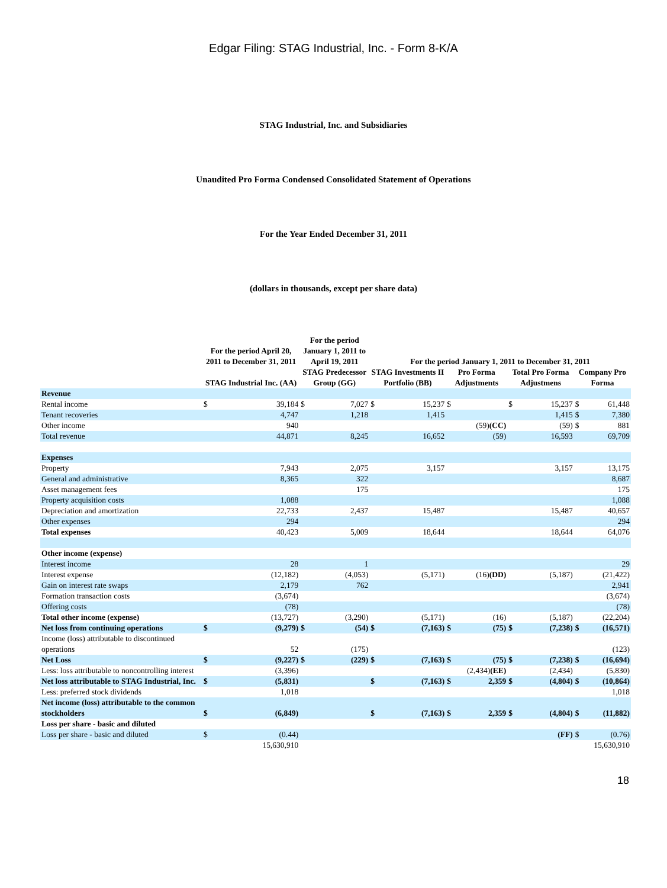Edgar Filing: STAG Industrial, Inc. - Form 8-K/A
STAG Industrial, Inc. and Subsidiaries
Unaudited Pro Forma Condensed Consolidated Statement of Operations
For the Year Ended December 31, 2011
(dollars in thousands, except per share data)
| | For the period April 20, 2011 to December 31, 2011 | | For the period January 1, 2011 to April 19, 2011 | | For the period January 1, 2011 to December 31, 2011 | | | | | | | |
| --- | --- | --- | --- | --- | --- | --- | --- | --- | --- | --- | --- | --- |
| | STAG Industrial Inc. (AA) | | STAG Predecessor Group (GG) | | STAG Investments II Portfolio (BB) | | Pro Forma Adjustments | | Total Pro Forma Adjustmens | | Company Pro Forma | |
| Revenue | | | | | | | | | | | | |
| Rental income | $ | 39,184 | $ | 7,027 | $ | 15,237 | $ | | $ | 15,237 | $ | 61,448 |
| Tenant recoveries | | 4,747 | | 1,218 | | 1,415 | | | | 1,415 | $ | 7,380 |
| Other income | | 940 | | | | | | (59) (CC) | | (59) | $ | 881 |
| Total revenue | | 44,871 | | 8,245 | | 16,652 | | (59) | | 16,593 | | 69,709 |
| Expenses | | | | | | | | | | | | |
| Property | | 7,943 | | 2,075 | | 3,157 | | | | 3,157 | | 13,175 |
| General and administrative | | 8,365 | | 322 | | | | | | | | 8,687 |
| Asset management fees | | | | 175 | | | | | | | | 175 |
| Property acquisition costs | | 1,088 | | | | | | | | | | 1,088 |
| Depreciation and amortization | | 22,733 | | 2,437 | | 15,487 | | | | 15,487 | | 40,657 |
| Other expenses | | 294 | | | | | | | | | | 294 |
| Total expenses | | 40,423 | | 5,009 | | 18,644 | | | | 18,644 | | 64,076 |
| Other income (expense) | | | | | | | | | | | | |
| Interest income | | 28 | | 1 | | | | | | | | 29 |
| Interest expense | | (12,182) | | (4,053) | | (5,171) | | (16) (DD) | | (5,187) | | (21,422) |
| Gain on interest rate swaps | | 2,179 | | 762 | | | | | | | | 2,941 |
| Formation transaction costs | | (3,674) | | | | | | | | | | (3,674) |
| Offering costs | | (78) | | | | | | | | | | (78) |
| Total other income (expense) | | (13,727) | | (3,290) | | (5,171) | | (16) | | (5,187) | | (22,204) |
| Net loss from continuing operations | $ | (9,279) | $ | (54) | $ | (7,163) | $ | (75) | $ | (7,238) | $ | (16,571) |
| Income (loss) attributable to discontinued operations | | 52 | | (175) | | | | | | | | (123) |
| Net Loss | $ | (9,227) | $ | (229) | $ | (7,163) | $ | (75) | $ | (7,238) | $ | (16,694) |
| Less: loss attributable to noncontrolling interest | | (3,396) | | | | | | (2,434) (EE) | | (2,434) | | (5,830) |
| Net loss attributable to STAG Industrial, Inc. | $ | (5,831) | | | $ | (7,163) | $ | 2,359 | $ | (4,804) | $ | (10,864) |
| Less: preferred stock dividends | | 1,018 | | | | | | | | | | 1,018 |
| Net income (loss) attributable to the common stockholders | $ | (6,849) | | | $ | (7,163) | $ | 2,359 | $ | (4,804) | $ | (11,882) |
| Loss per share - basic and diluted | | | | | | | | | | | | |
| Loss per share - basic and diluted | $ | (0.44) | | | | | | | | (FF) | $ | (0.76) |
| | | 15,630,910 | | | | | | | | | | 15,630,910 |
18